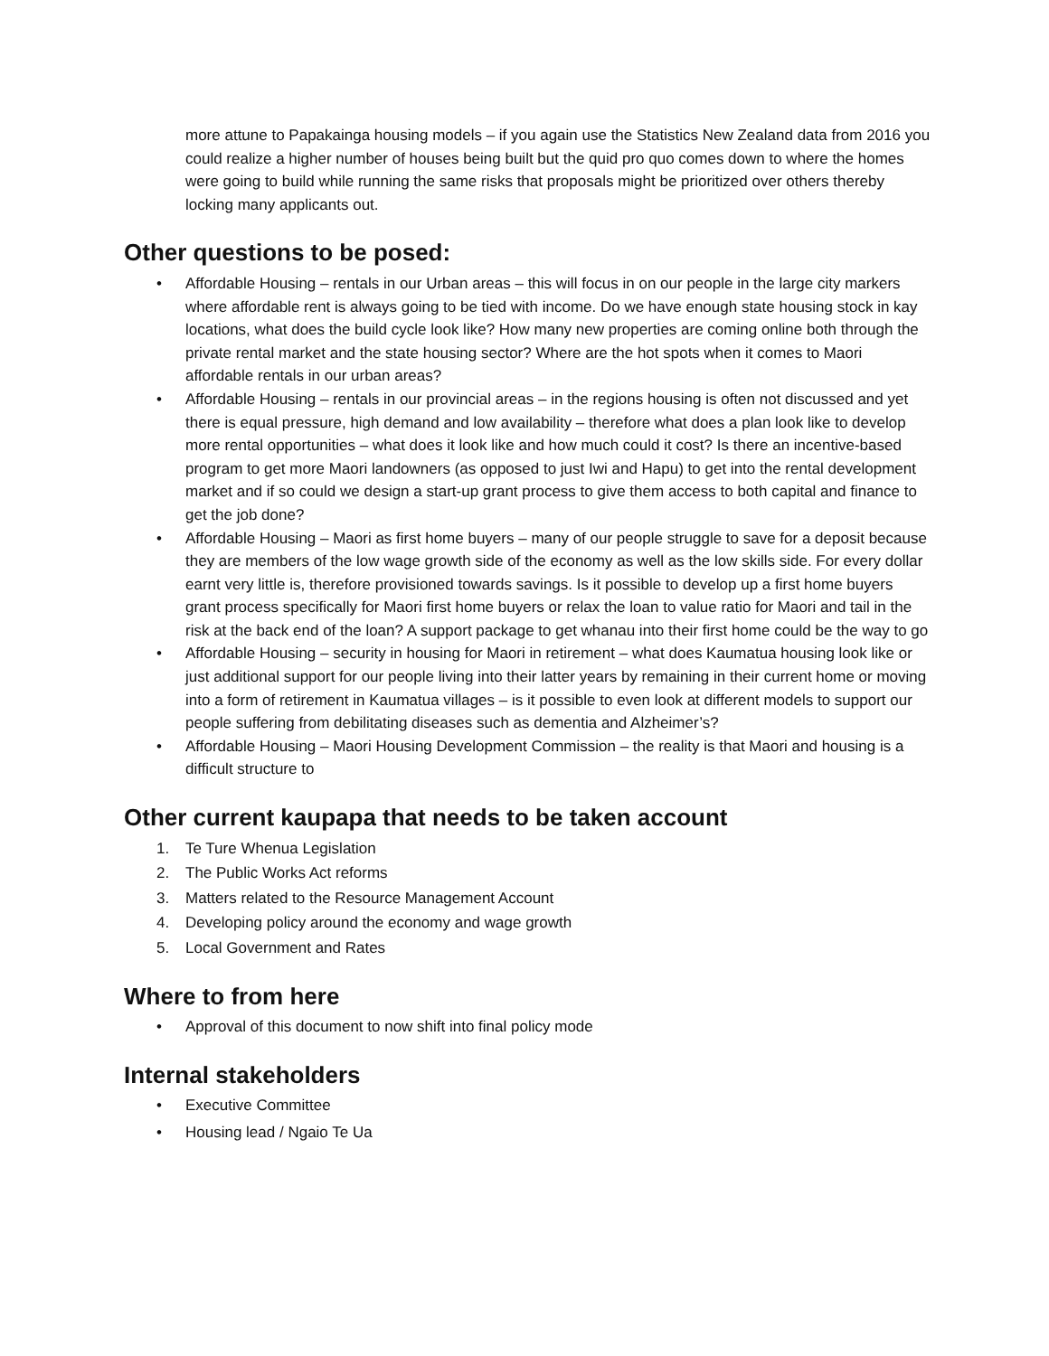more attune to Papakainga housing models – if you again use the Statistics New Zealand data from 2016 you could realize a higher number of houses being built but the quid pro quo comes down to where the homes were going to build while running the same risks that proposals might be prioritized over others thereby locking many applicants out.
Other questions to be posed:
• Affordable Housing – rentals in our Urban areas – this will focus in on our people in the large city markers where affordable rent is always going to be tied with income. Do we have enough state housing stock in kay locations, what does the build cycle look like? How many new properties are coming online both through the private rental market and the state housing sector? Where are the hot spots when it comes to Maori affordable rentals in our urban areas?
• Affordable Housing – rentals in our provincial areas – in the regions housing is often not discussed and yet there is equal pressure, high demand and low availability – therefore what does a plan look like to develop more rental opportunities – what does it look like and how much could it cost? Is there an incentive-based program to get more Maori landowners (as opposed to just Iwi and Hapu) to get into the rental development market and if so could we design a start-up grant process to give them access to both capital and finance to get the job done?
• Affordable Housing – Maori as first home buyers – many of our people struggle to save for a deposit because they are members of the low wage growth side of the economy as well as the low skills side. For every dollar earnt very little is, therefore provisioned towards savings. Is it possible to develop up a first home buyers grant process specifically for Maori first home buyers or relax the loan to value ratio for Maori and tail in the risk at the back end of the loan? A support package to get whanau into their first home could be the way to go
• Affordable Housing – security in housing for Maori in retirement – what does Kaumatua housing look like or just additional support for our people living into their latter years by remaining in their current home or moving into a form of retirement in Kaumatua villages – is it possible to even look at different models to support our people suffering from debilitating diseases such as dementia and Alzheimer’s?
• Affordable Housing – Maori Housing Development Commission – the reality is that Maori and housing is a difficult structure to
Other current kaupapa that needs to be taken account
1. Te Ture Whenua Legislation
2. The Public Works Act reforms
3. Matters related to the Resource Management Account
4. Developing policy around the economy and wage growth
5. Local Government and Rates
Where to from here
• Approval of this document to now shift into final policy mode
Internal stakeholders
• Executive Committee
• Housing lead / Ngaio Te Ua